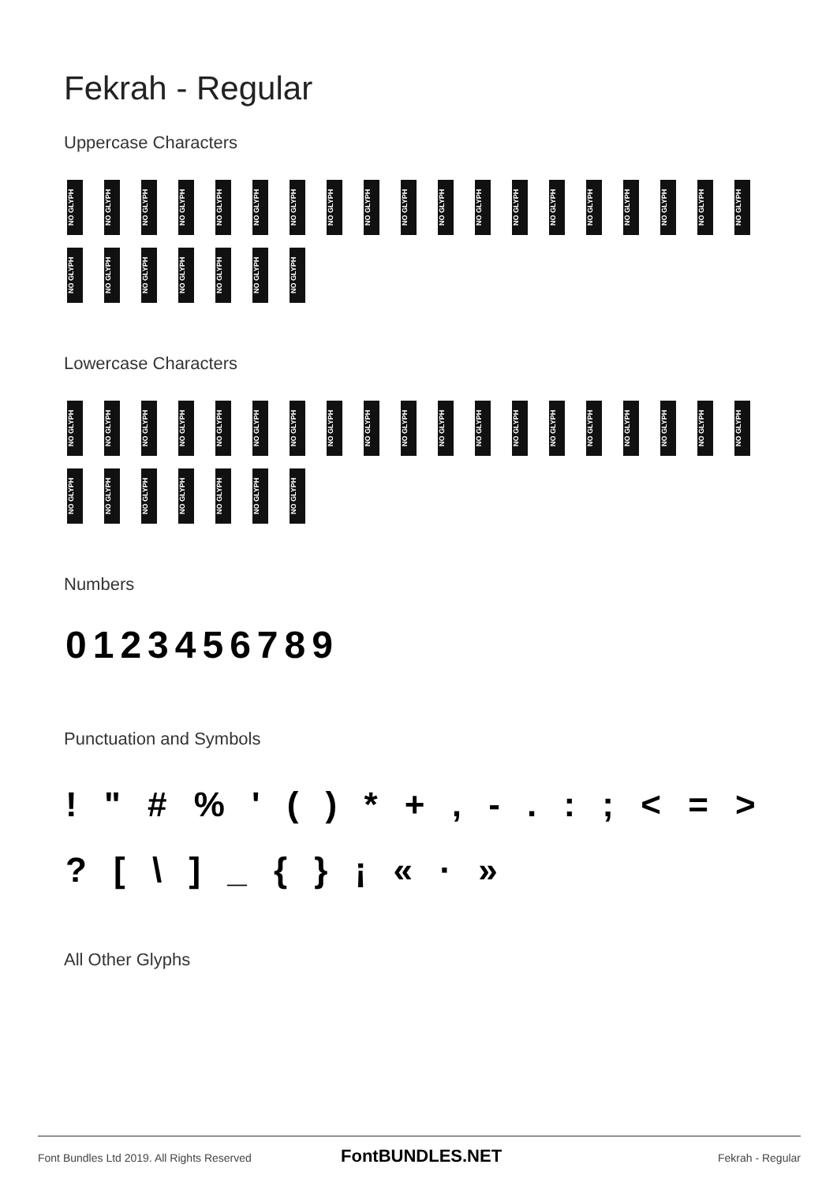Fekrah - Regular
Uppercase Characters
NO GLYPH NO GLYPH NO GLYPH NO GLYPH NO GLYPH NO GLYPH NO GLYPH NO GLYPH NO GLYPH NO GLYPH NO GLYPH NO GLYPH NO GLYPH NO GLYPH NO GLYPH NO GLYPH NO GLYPH NO GLYPH NO GLYPH
NO GLYPH NO GLYPH NO GLYPH NO GLYPH NO GLYPH NO GLYPH NO GLYPH
Lowercase Characters
NO GLYPH NO GLYPH NO GLYPH NO GLYPH NO GLYPH NO GLYPH NO GLYPH NO GLYPH NO GLYPH NO GLYPH NO GLYPH NO GLYPH NO GLYPH NO GLYPH NO GLYPH NO GLYPH NO GLYPH NO GLYPH NO GLYPH
NO GLYPH NO GLYPH NO GLYPH NO GLYPH NO GLYPH NO GLYPH NO GLYPH
Numbers
0123456789
Punctuation and Symbols
! " # % ' ( ) * + , - . : ; < = >
? [ \ ] _ { } ¡ « · »
All Other Glyphs
Font Bundles Ltd 2019. All Rights Reserved
FontBUNDLES.NET Fekrah - Regular